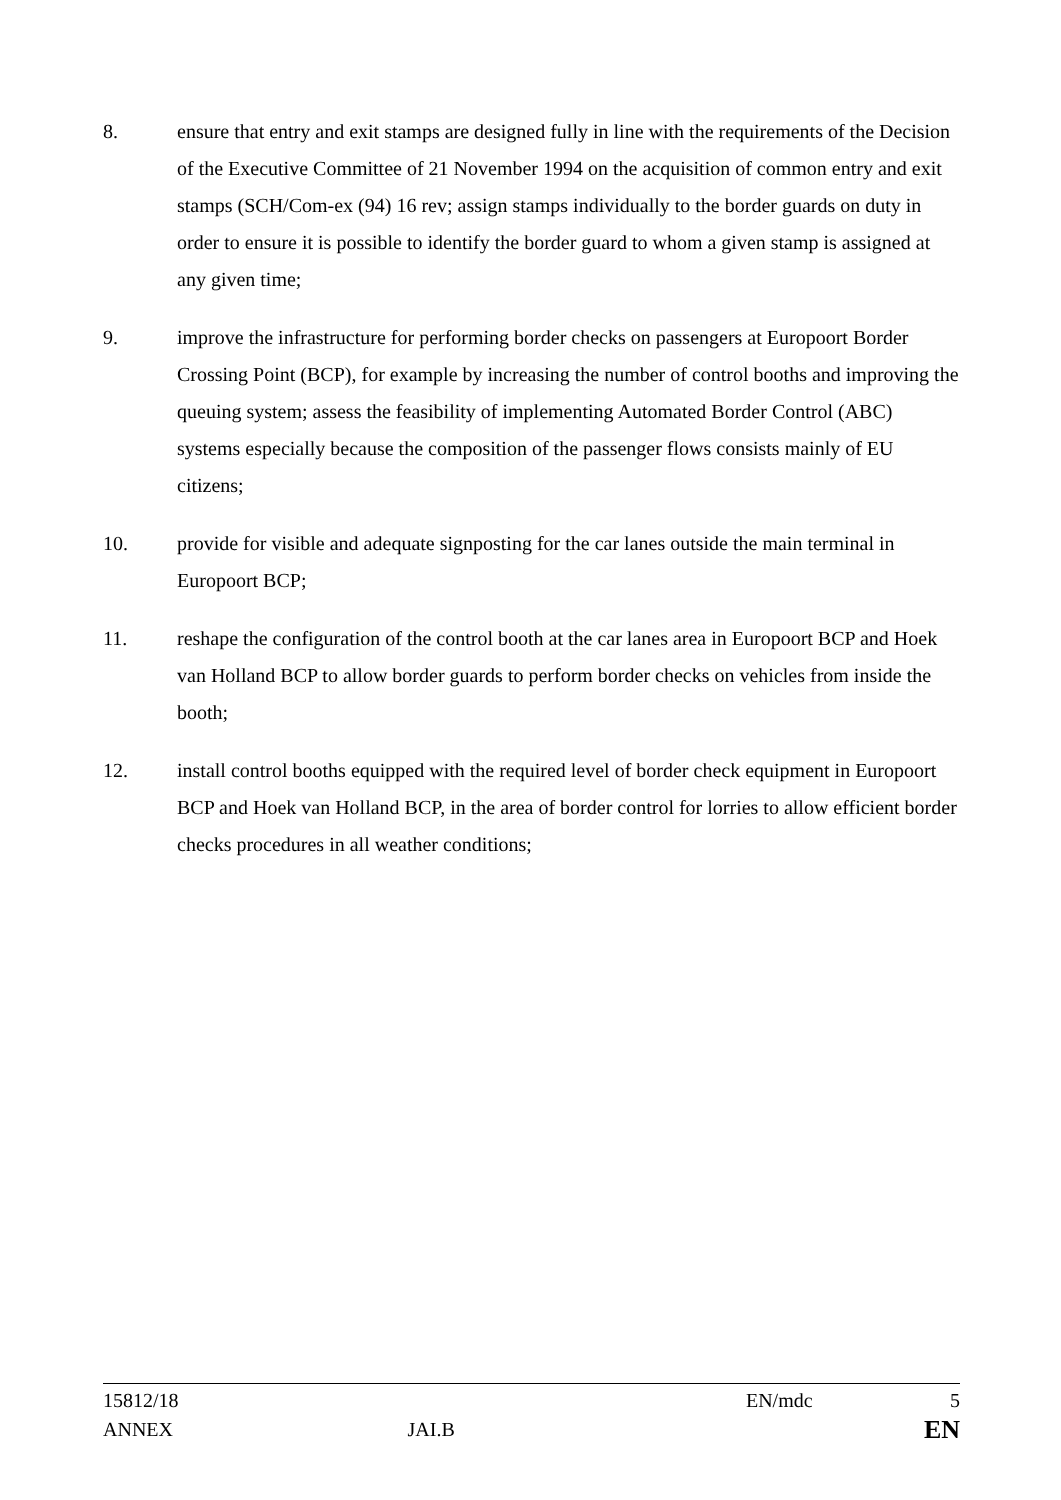8. ensure that entry and exit stamps are designed fully in line with the requirements of the Decision of the Executive Committee of 21 November 1994 on the acquisition of common entry and exit stamps (SCH/Com-ex (94) 16 rev; assign stamps individually to the border guards on duty in order to ensure it is possible to identify the border guard to whom a given stamp is assigned at any given time;
9. improve the infrastructure for performing border checks on passengers at Europoort Border Crossing Point (BCP), for example by increasing the number of control booths and improving the queuing system; assess the feasibility of implementing Automated Border Control (ABC) systems especially because the composition of the passenger flows consists mainly of EU citizens;
10. provide for visible and adequate signposting for the car lanes outside the main terminal in Europoort BCP;
11. reshape the configuration of the control booth at the car lanes area in Europoort BCP and Hoek van Holland BCP to allow border guards to perform border checks on vehicles from inside the booth;
12. install control booths equipped with the required level of border check equipment in Europoort BCP and Hoek van Holland BCP, in the area of border control for lorries to allow efficient border checks procedures in all weather conditions;
15812/18 EN/mdc 5
ANNEX JAI.B EN